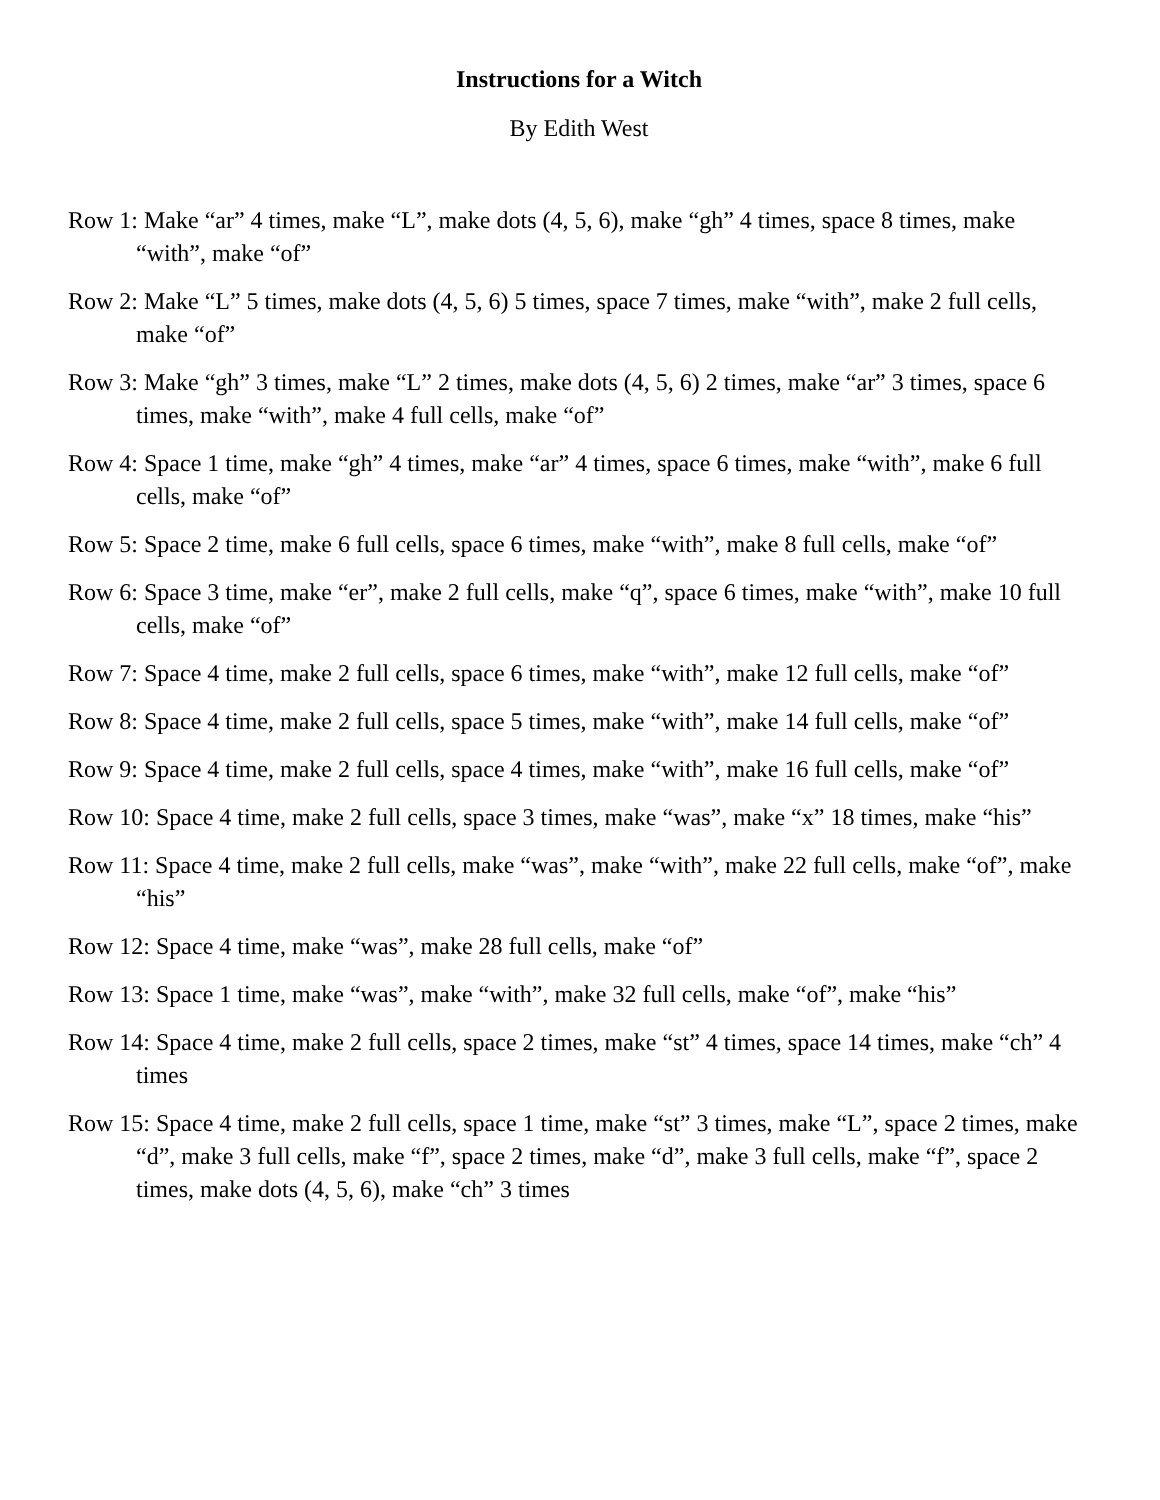Instructions for a Witch
By Edith West
Row 1: Make “ar” 4 times, make “L”, make dots (4, 5, 6), make “gh” 4 times, space 8 times, make “with”, make “of”
Row 2: Make “L” 5 times, make dots (4, 5, 6) 5 times, space 7 times, make “with”, make 2 full cells, make “of”
Row 3: Make “gh” 3 times, make “L” 2 times, make dots (4, 5, 6) 2 times, make “ar” 3 times, space 6 times, make “with”, make 4 full cells, make “of”
Row 4: Space 1 time, make “gh” 4 times, make “ar” 4 times, space 6 times, make “with”, make 6 full cells, make “of”
Row 5: Space 2 time, make 6 full cells, space 6 times, make “with”, make 8 full cells, make “of”
Row 6: Space 3 time, make “er”, make 2 full cells, make “q”, space 6 times, make “with”, make 10 full cells, make “of”
Row 7: Space 4 time, make 2 full cells, space 6 times, make “with”, make 12 full cells, make “of”
Row 8: Space 4 time, make 2 full cells, space 5 times, make “with”, make 14 full cells, make “of”
Row 9: Space 4 time, make 2 full cells, space 4 times, make “with”, make 16 full cells, make “of”
Row 10: Space 4 time, make 2 full cells, space 3 times, make “was”, make “x” 18 times, make “his”
Row 11: Space 4 time, make 2 full cells, make “was”, make “with”, make 22 full cells, make “of”, make “his”
Row 12: Space 4 time, make “was”, make 28 full cells, make “of”
Row 13: Space 1 time, make “was”, make “with”, make 32 full cells, make “of”, make “his”
Row 14: Space 4 time, make 2 full cells, space 2 times, make “st” 4 times, space 14 times, make “ch” 4 times
Row 15: Space 4 time, make 2 full cells, space 1 time, make “st” 3 times, make “L”, space 2 times, make “d”, make 3 full cells, make “f”, space 2 times, make “d”, make 3 full cells, make “f”, space 2 times, make dots (4, 5, 6), make “ch” 3 times